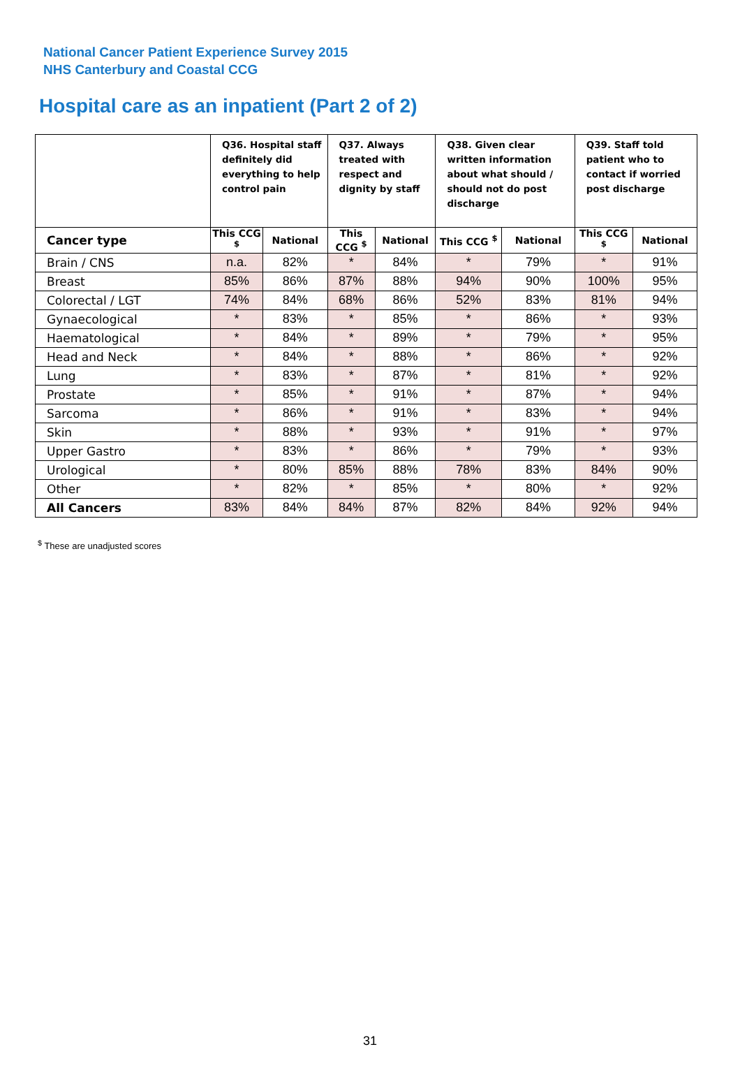National Cancer Patient Experience Survey 2015
NHS Canterbury and Coastal CCG
Hospital care as an inpatient (Part 2 of 2)
| | Q36. Hospital staff definitely did everything to help control pain | | Q37. Always treated with respect and dignity by staff | | Q38. Given clear written information about what should / should not do post discharge | | Q39. Staff told patient who to contact if worried post discharge | |
| --- | --- | --- | --- | --- | --- | --- | --- | --- |
| Cancer type | This CCG <sup>$</sup> | National | This CCG <sup>$</sup> | National | This CCG <sup>$</sup> | National | This CCG <sup>$</sup> | National |
| Brain / CNS | n.a. | 82% | * | 84% | * | 79% | * | 91% |
| Breast | 85% | 86% | 87% | 88% | 94% | 90% | 100% | 95% |
| Colorectal / LGT | 74% | 84% | 68% | 86% | 52% | 83% | 81% | 94% |
| Gynaecological | * | 83% | * | 85% | * | 86% | * | 93% |
| Haematological | * | 84% | * | 89% | * | 79% | * | 95% |
| Head and Neck | * | 84% | * | 88% | * | 86% | * | 92% |
| Lung | * | 83% | * | 87% | * | 81% | * | 92% |
| Prostate | * | 85% | * | 91% | * | 87% | * | 94% |
| Sarcoma | * | 86% | * | 91% | * | 83% | * | 94% |
| Skin | * | 88% | * | 93% | * | 91% | * | 97% |
| Upper Gastro | * | 83% | * | 86% | * | 79% | * | 93% |
| Urological | * | 80% | 85% | 88% | 78% | 83% | 84% | 90% |
| Other | * | 82% | * | 85% | * | 80% | * | 92% |
| All Cancers | 83% | 84% | 84% | 87% | 82% | 84% | 92% | 94% |
<sup>$</sup> These are unadjusted scores
31